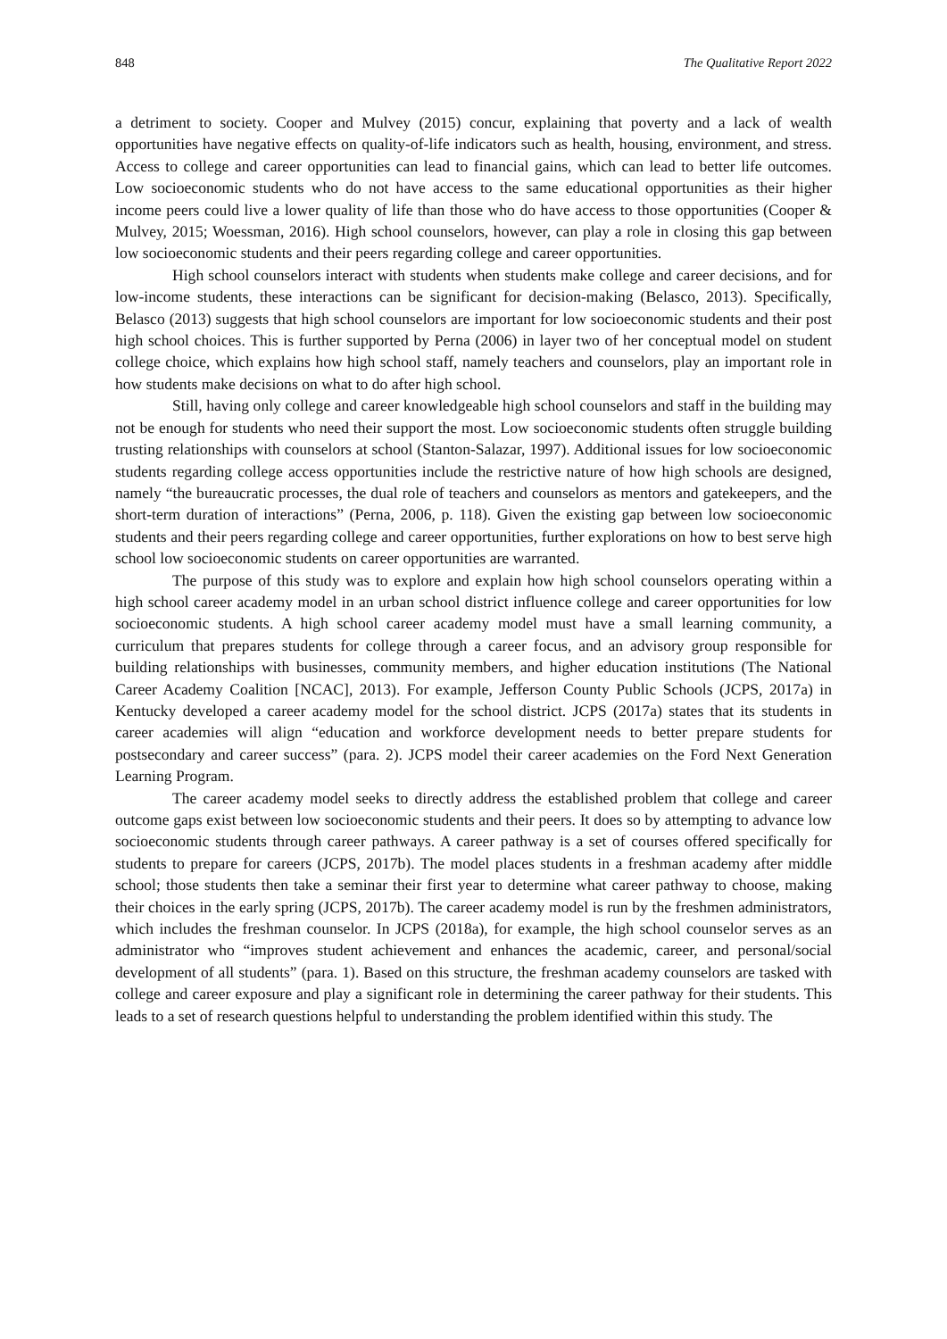848 The Qualitative Report 2022
a detriment to society. Cooper and Mulvey (2015) concur, explaining that poverty and a lack of wealth opportunities have negative effects on quality-of-life indicators such as health, housing, environment, and stress. Access to college and career opportunities can lead to financial gains, which can lead to better life outcomes. Low socioeconomic students who do not have access to the same educational opportunities as their higher income peers could live a lower quality of life than those who do have access to those opportunities (Cooper & Mulvey, 2015; Woessman, 2016). High school counselors, however, can play a role in closing this gap between low socioeconomic students and their peers regarding college and career opportunities.
High school counselors interact with students when students make college and career decisions, and for low-income students, these interactions can be significant for decision-making (Belasco, 2013). Specifically, Belasco (2013) suggests that high school counselors are important for low socioeconomic students and their post high school choices. This is further supported by Perna (2006) in layer two of her conceptual model on student college choice, which explains how high school staff, namely teachers and counselors, play an important role in how students make decisions on what to do after high school.
Still, having only college and career knowledgeable high school counselors and staff in the building may not be enough for students who need their support the most. Low socioeconomic students often struggle building trusting relationships with counselors at school (Stanton-Salazar, 1997). Additional issues for low socioeconomic students regarding college access opportunities include the restrictive nature of how high schools are designed, namely “the bureaucratic processes, the dual role of teachers and counselors as mentors and gatekeepers, and the short-term duration of interactions” (Perna, 2006, p. 118). Given the existing gap between low socioeconomic students and their peers regarding college and career opportunities, further explorations on how to best serve high school low socioeconomic students on career opportunities are warranted.
The purpose of this study was to explore and explain how high school counselors operating within a high school career academy model in an urban school district influence college and career opportunities for low socioeconomic students. A high school career academy model must have a small learning community, a curriculum that prepares students for college through a career focus, and an advisory group responsible for building relationships with businesses, community members, and higher education institutions (The National Career Academy Coalition [NCAC], 2013). For example, Jefferson County Public Schools (JCPS, 2017a) in Kentucky developed a career academy model for the school district. JCPS (2017a) states that its students in career academies will align “education and workforce development needs to better prepare students for postsecondary and career success” (para. 2). JCPS model their career academies on the Ford Next Generation Learning Program.
The career academy model seeks to directly address the established problem that college and career outcome gaps exist between low socioeconomic students and their peers. It does so by attempting to advance low socioeconomic students through career pathways. A career pathway is a set of courses offered specifically for students to prepare for careers (JCPS, 2017b). The model places students in a freshman academy after middle school; those students then take a seminar their first year to determine what career pathway to choose, making their choices in the early spring (JCPS, 2017b). The career academy model is run by the freshmen administrators, which includes the freshman counselor. In JCPS (2018a), for example, the high school counselor serves as an administrator who “improves student achievement and enhances the academic, career, and personal/social development of all students” (para. 1). Based on this structure, the freshman academy counselors are tasked with college and career exposure and play a significant role in determining the career pathway for their students. This leads to a set of research questions helpful to understanding the problem identified within this study. The